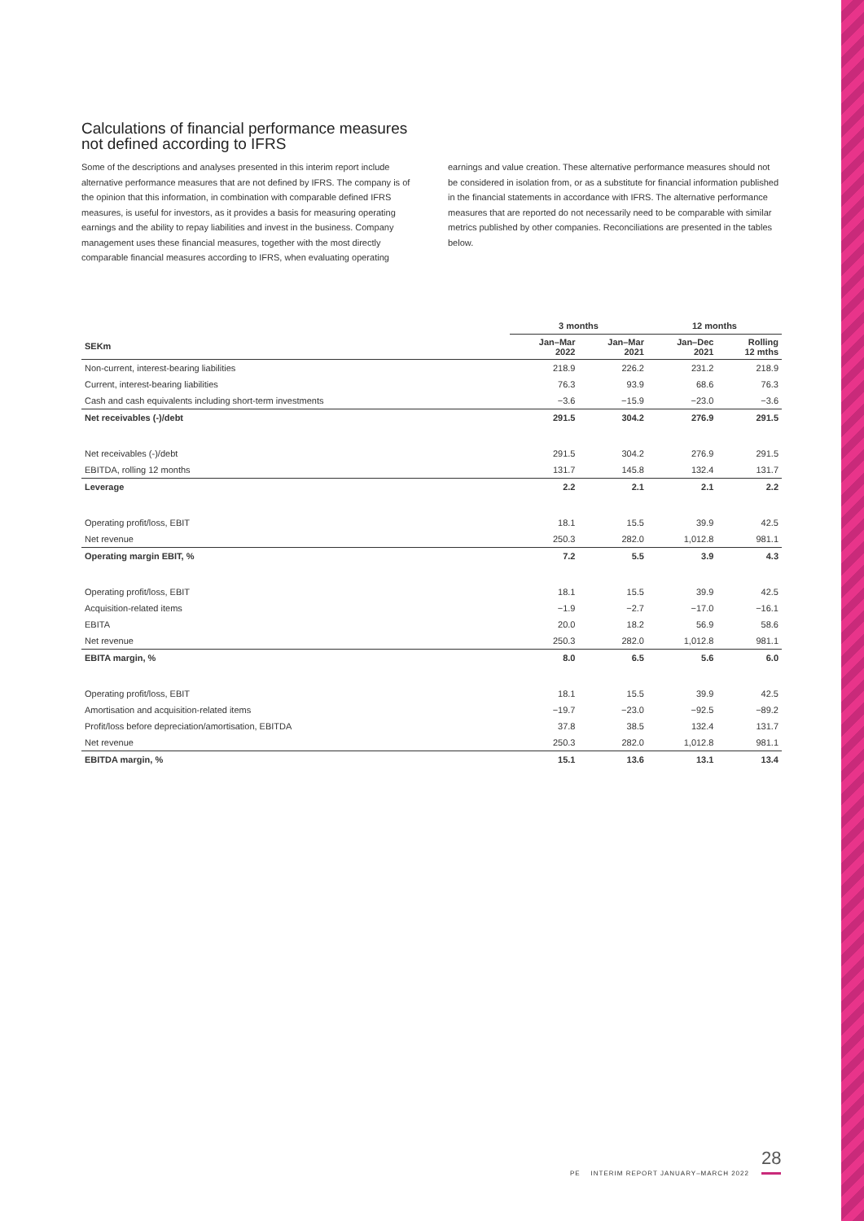Calculations of financial performance measures
not defined according to IFRS
Some of the descriptions and analyses presented in this interim report include alternative performance measures that are not defined by IFRS. The company is of the opinion that this information, in combination with comparable defined IFRS measures, is useful for investors, as it provides a basis for measuring operating earnings and the ability to repay liabilities and invest in the business. Company management uses these financial measures, together with the most directly comparable financial measures according to IFRS, when evaluating operating
earnings and value creation. These alternative performance measures should not be considered in isolation from, or as a substitute for financial information published in the financial statements in accordance with IFRS. The alternative performance measures that are reported do not necessarily need to be comparable with similar metrics published by other companies. Reconciliations are presented in the tables below.
| | 3 months | | 12 months | |
| --- | --- | --- | --- | --- |
| SEKm | Jan–Mar 2022 | Jan–Mar 2021 | Jan–Dec 2021 | Rolling 12 mths |
| Non-current, interest-bearing liabilities | 218.9 | 226.2 | 231.2 | 218.9 |
| Current, interest-bearing liabilities | 76.3 | 93.9 | 68.6 | 76.3 |
| Cash and cash equivalents including short-term investments | −3.6 | −15.9 | −23.0 | −3.6 |
| Net receivables (-)/debt | 291.5 | 304.2 | 276.9 | 291.5 |
| Net receivables (-)/debt | 291.5 | 304.2 | 276.9 | 291.5 |
| EBITDA, rolling 12 months | 131.7 | 145.8 | 132.4 | 131.7 |
| Leverage | 2.2 | 2.1 | 2.1 | 2.2 |
| Operating profit/loss, EBIT | 18.1 | 15.5 | 39.9 | 42.5 |
| Net revenue | 250.3 | 282.0 | 1,012.8 | 981.1 |
| Operating margin EBIT, % | 7.2 | 5.5 | 3.9 | 4.3 |
| Operating profit/loss, EBIT | 18.1 | 15.5 | 39.9 | 42.5 |
| Acquisition-related items | −1.9 | −2.7 | −17.0 | −16.1 |
| EBITA | 20.0 | 18.2 | 56.9 | 58.6 |
| Net revenue | 250.3 | 282.0 | 1,012.8 | 981.1 |
| EBITA margin, % | 8.0 | 6.5 | 5.6 | 6.0 |
| Operating profit/loss, EBIT | 18.1 | 15.5 | 39.9 | 42.5 |
| Amortisation and acquisition-related items | −19.7 | −23.0 | −92.5 | −89.2 |
| Profit/loss before depreciation/amortisation, EBITDA | 37.8 | 38.5 | 132.4 | 131.7 |
| Net revenue | 250.3 | 282.0 | 1,012.8 | 981.1 |
| EBITDA margin, % | 15.1 | 13.6 | 13.1 | 13.4 |
28
PE INTERIM REPORT JANUARY–MARCH 2022